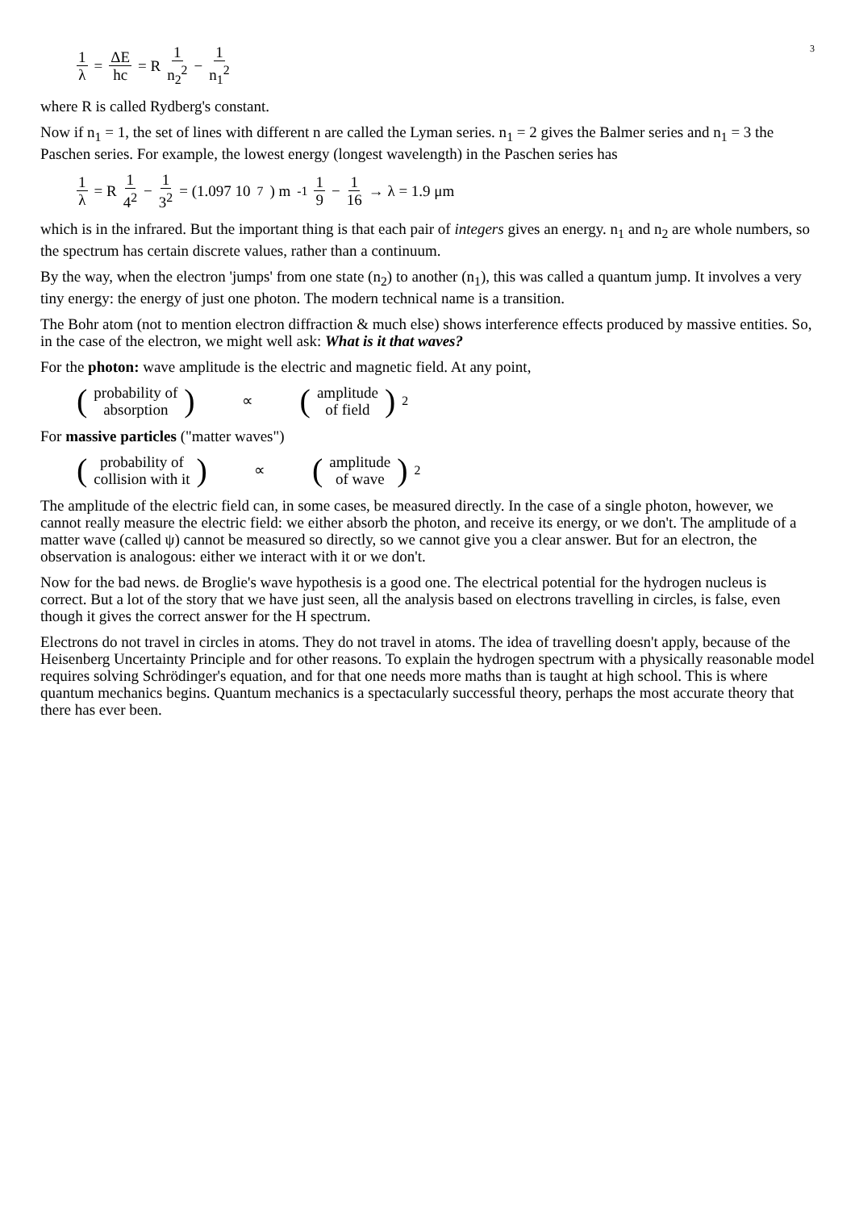3
1 λ = ΔE hc = R 1 n<sub>2</sub><sup>2</sup> − 1 n<sub>1</sub><sup>2</sup>
where R is called Rydberg's constant.
Now if n<sub>1</sub> = 1, the set of lines with different n are called the Lyman series. n<sub>1</sub> = 2 gives the Balmer series and n<sub>1</sub> = 3 the Paschen series. For example, the lowest energy (longest wavelength) in the Paschen series has
1 λ = R 1 4<sup>2</sup> − 1 3<sup>2</sup> = (1.097 10<sup>7</sup>) m<sup>-1</sup> 1 9 − 1 16 → λ = 1.9 μm
which is in the infrared. But the important thing is that each pair of integers gives an energy. n<sub>1</sub> and n<sub>2</sub> are whole numbers, so the spectrum has certain discrete values, rather than a continuum.
By the way, when the electron 'jumps' from one state (n<sub>2</sub>) to another (n<sub>1</sub>), this was called a quantum jump. It involves a very tiny energy: the energy of just one photon. The modern technical name is a transition.
The Bohr atom (not to mention electron diffraction & much else) shows interference effects produced by massive entities. So, in the case of the electron, we might well ask: What is it that waves?
For the photon: wave amplitude is the electric and magnetic field. At any point,
(probability of absorption) ∝ (amplitude of field)<sup>2</sup>
For massive particles ("matter waves")
(probability of collision with it) ∝ (amplitude of wave)<sup>2</sup>
The amplitude of the electric field can, in some cases, be measured directly. In the case of a single photon, however, we cannot really measure the electric field: we either absorb the photon, and receive its energy, or we don't. The amplitude of a matter wave (called ψ) cannot be measured so directly, so we cannot give you a clear answer. But for an electron, the observation is analogous: either we interact with it or we don't.
Now for the bad news. de Broglie's wave hypothesis is a good one. The electrical potential for the hydrogen nucleus is correct. But a lot of the story that we have just seen, all the analysis based on electrons travelling in circles, is false, even though it gives the correct answer for the H spectrum.
Electrons do not travel in circles in atoms. They do not travel in atoms. The idea of travelling doesn't apply, because of the Heisenberg Uncertainty Principle and for other reasons. To explain the hydrogen spectrum with a physically reasonable model requires solving Schrödinger's equation, and for that one needs more maths than is taught at high school. This is where quantum mechanics begins. Quantum mechanics is a spectacularly successful theory, perhaps the most accurate theory that there has ever been.